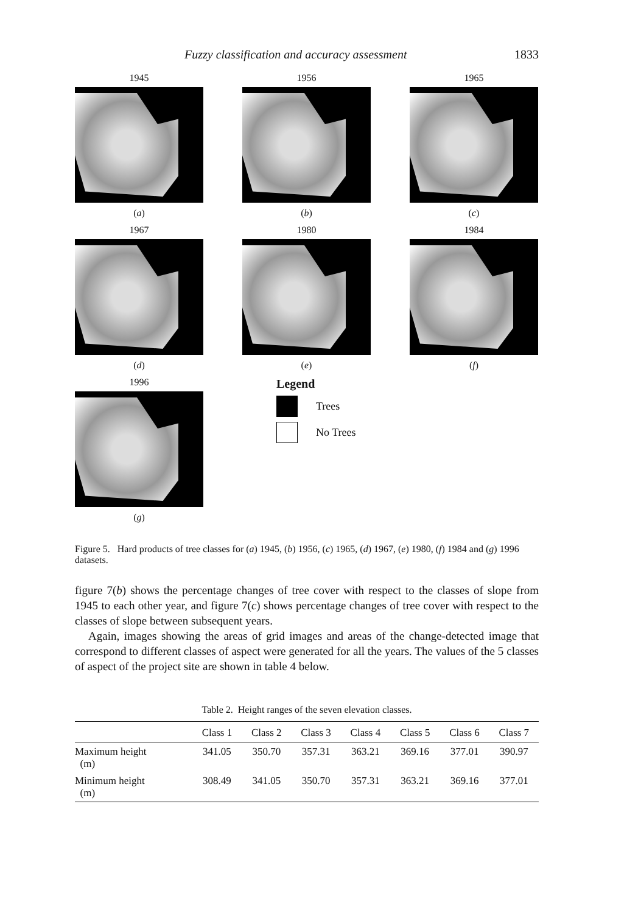Fuzzy classification and accuracy assessment 1833
1945
(a)
1956
(b)
1965
(c)
1967
(d)
1980
(e)
1984
(f)
1996
(g)
Legend
Trees
No Trees
Figure 5. Hard products of tree classes for (a) 1945, (b) 1956, (c) 1965, (d) 1967, (e) 1980, (f) 1984 and (g) 1996 datasets.
figure 7(b) shows the percentage changes of tree cover with respect to the classes of slope from 1945 to each other year, and figure 7(c) shows percentage changes of tree cover with respect to the classes of slope between subsequent years.
Again, images showing the areas of grid images and areas of the change-detected image that correspond to different classes of aspect were generated for all the years. The values of the 5 classes of aspect of the project site are shown in table 4 below.
Table 2. Height ranges of the seven elevation classes.
| | Class 1 | Class 2 | Class 3 | Class 4 | Class 5 | Class 6 | Class 7 |
| --- | --- | --- | --- | --- | --- | --- | --- |
| Maximum height (m) | 341.05 | 350.70 | 357.31 | 363.21 | 369.16 | 377.01 | 390.97 |
| Minimum height (m) | 308.49 | 341.05 | 350.70 | 357.31 | 363.21 | 369.16 | 377.01 |